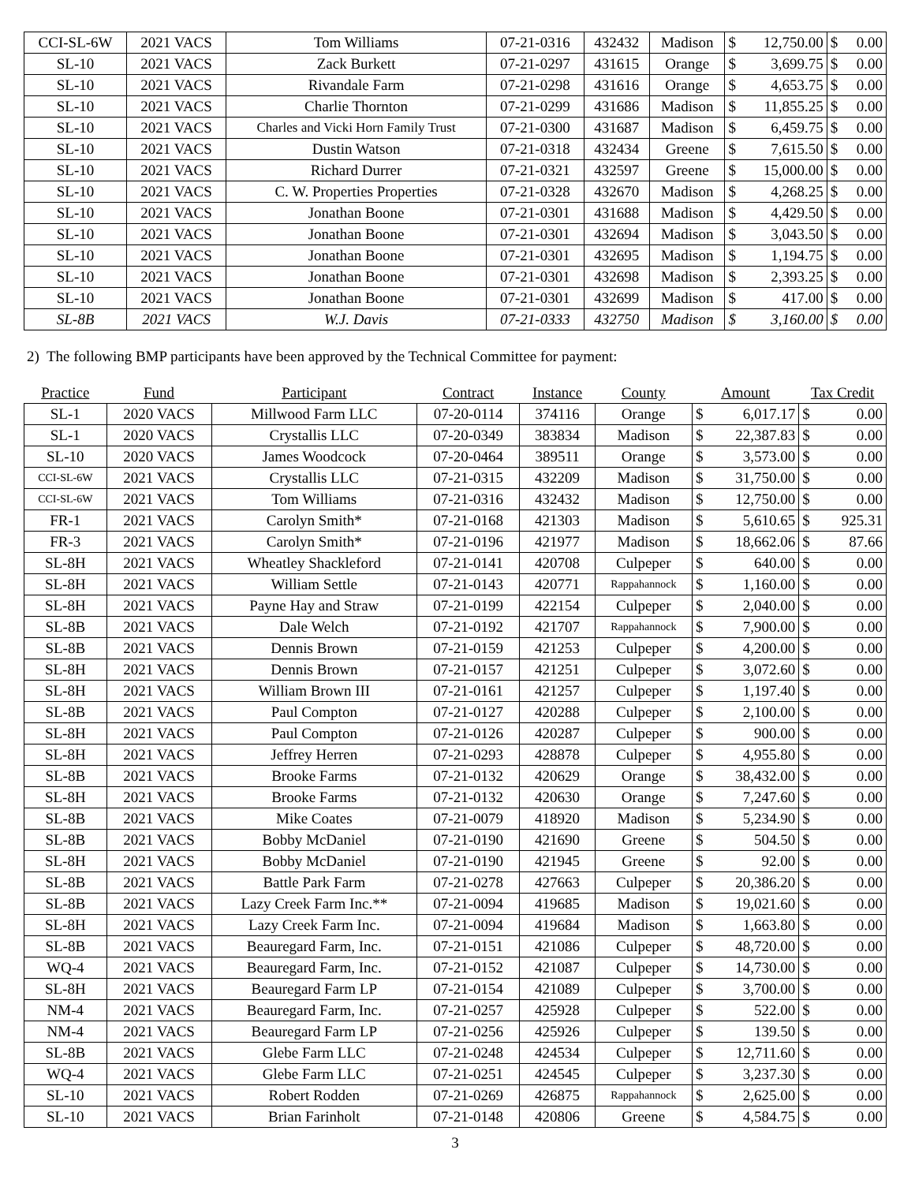| CCI-SL-6W | 2021 VACS | Tom Williams | 07-21-0316 | 432432 | Madison | $ | 12,750.00 | $ | 0.00 |
| SL-10 | 2021 VACS | Zack Burkett | 07-21-0297 | 431615 | Orange | $ | 3,699.75 | $ | 0.00 |
| SL-10 | 2021 VACS | Rivandale Farm | 07-21-0298 | 431616 | Orange | $ | 4,653.75 | $ | 0.00 |
| SL-10 | 2021 VACS | Charlie Thornton | 07-21-0299 | 431686 | Madison | $ | 11,855.25 | $ | 0.00 |
| SL-10 | 2021 VACS | Charles and Vicki Horn Family Trust | 07-21-0300 | 431687 | Madison | $ | 6,459.75 | $ | 0.00 |
| SL-10 | 2021 VACS | Dustin Watson | 07-21-0318 | 432434 | Greene | $ | 7,615.50 | $ | 0.00 |
| SL-10 | 2021 VACS | Richard Durrer | 07-21-0321 | 432597 | Greene | $ | 15,000.00 | $ | 0.00 |
| SL-10 | 2021 VACS | C. W. Properties Properties | 07-21-0328 | 432670 | Madison | $ | 4,268.25 | $ | 0.00 |
| SL-10 | 2021 VACS | Jonathan Boone | 07-21-0301 | 431688 | Madison | $ | 4,429.50 | $ | 0.00 |
| SL-10 | 2021 VACS | Jonathan Boone | 07-21-0301 | 432694 | Madison | $ | 3,043.50 | $ | 0.00 |
| SL-10 | 2021 VACS | Jonathan Boone | 07-21-0301 | 432695 | Madison | $ | 1,194.75 | $ | 0.00 |
| SL-10 | 2021 VACS | Jonathan Boone | 07-21-0301 | 432698 | Madison | $ | 2,393.25 | $ | 0.00 |
| SL-10 | 2021 VACS | Jonathan Boone | 07-21-0301 | 432699 | Madison | $ | 417.00 | $ | 0.00 |
| SL-8B | 2021 VACS | W.J. Davis | 07-21-0333 | 432750 | Madison | $ | 3,160.00 | $ | 0.00 |
2) The following BMP participants have been approved by the Technical Committee for payment:
| Practice | Fund | Participant | Contract | Instance | County | Amount | | Tax Credit | |
| --- | --- | --- | --- | --- | --- | --- | --- | --- | --- |
| SL-1 | 2020 VACS | Millwood Farm LLC | 07-20-0114 | 374116 | Orange | $ | 6,017.17 | $ | 0.00 |
| SL-1 | 2020 VACS | Crystallis LLC | 07-20-0349 | 383834 | Madison | $ | 22,387.83 | $ | 0.00 |
| SL-10 | 2020 VACS | James Woodcock | 07-20-0464 | 389511 | Orange | $ | 3,573.00 | $ | 0.00 |
| CCI-SL-6W | 2021 VACS | Crystallis LLC | 07-21-0315 | 432209 | Madison | $ | 31,750.00 | $ | 0.00 |
| CCI-SL-6W | 2021 VACS | Tom Williams | 07-21-0316 | 432432 | Madison | $ | 12,750.00 | $ | 0.00 |
| FR-1 | 2021 VACS | Carolyn Smith* | 07-21-0168 | 421303 | Madison | $ | 5,610.65 | $ | 925.31 |
| FR-3 | 2021 VACS | Carolyn Smith* | 07-21-0196 | 421977 | Madison | $ | 18,662.06 | $ | 87.66 |
| SL-8H | 2021 VACS | Wheatley Shackleford | 07-21-0141 | 420708 | Culpeper | $ | 640.00 | $ | 0.00 |
| SL-8H | 2021 VACS | William Settle | 07-21-0143 | 420771 | Rappahannock | $ | 1,160.00 | $ | 0.00 |
| SL-8H | 2021 VACS | Payne Hay and Straw | 07-21-0199 | 422154 | Culpeper | $ | 2,040.00 | $ | 0.00 |
| SL-8B | 2021 VACS | Dale Welch | 07-21-0192 | 421707 | Rappahannock | $ | 7,900.00 | $ | 0.00 |
| SL-8B | 2021 VACS | Dennis Brown | 07-21-0159 | 421253 | Culpeper | $ | 4,200.00 | $ | 0.00 |
| SL-8H | 2021 VACS | Dennis Brown | 07-21-0157 | 421251 | Culpeper | $ | 3,072.60 | $ | 0.00 |
| SL-8H | 2021 VACS | William Brown III | 07-21-0161 | 421257 | Culpeper | $ | 1,197.40 | $ | 0.00 |
| SL-8B | 2021 VACS | Paul Compton | 07-21-0127 | 420288 | Culpeper | $ | 2,100.00 | $ | 0.00 |
| SL-8H | 2021 VACS | Paul Compton | 07-21-0126 | 420287 | Culpeper | $ | 900.00 | $ | 0.00 |
| SL-8H | 2021 VACS | Jeffrey Herren | 07-21-0293 | 428878 | Culpeper | $ | 4,955.80 | $ | 0.00 |
| SL-8B | 2021 VACS | Brooke Farms | 07-21-0132 | 420629 | Orange | $ | 38,432.00 | $ | 0.00 |
| SL-8H | 2021 VACS | Brooke Farms | 07-21-0132 | 420630 | Orange | $ | 7,247.60 | $ | 0.00 |
| SL-8B | 2021 VACS | Mike Coates | 07-21-0079 | 418920 | Madison | $ | 5,234.90 | $ | 0.00 |
| SL-8B | 2021 VACS | Bobby McDaniel | 07-21-0190 | 421690 | Greene | $ | 504.50 | $ | 0.00 |
| SL-8H | 2021 VACS | Bobby McDaniel | 07-21-0190 | 421945 | Greene | $ | 92.00 | $ | 0.00 |
| SL-8B | 2021 VACS | Battle Park Farm | 07-21-0278 | 427663 | Culpeper | $ | 20,386.20 | $ | 0.00 |
| SL-8B | 2021 VACS | Lazy Creek Farm Inc.** | 07-21-0094 | 419685 | Madison | $ | 19,021.60 | $ | 0.00 |
| SL-8H | 2021 VACS | Lazy Creek Farm Inc. | 07-21-0094 | 419684 | Madison | $ | 1,663.80 | $ | 0.00 |
| SL-8B | 2021 VACS | Beauregard Farm, Inc. | 07-21-0151 | 421086 | Culpeper | $ | 48,720.00 | $ | 0.00 |
| WQ-4 | 2021 VACS | Beauregard Farm, Inc. | 07-21-0152 | 421087 | Culpeper | $ | 14,730.00 | $ | 0.00 |
| SL-8H | 2021 VACS | Beauregard Farm LP | 07-21-0154 | 421089 | Culpeper | $ | 3,700.00 | $ | 0.00 |
| NM-4 | 2021 VACS | Beauregard Farm, Inc. | 07-21-0257 | 425928 | Culpeper | $ | 522.00 | $ | 0.00 |
| NM-4 | 2021 VACS | Beauregard Farm LP | 07-21-0256 | 425926 | Culpeper | $ | 139.50 | $ | 0.00 |
| SL-8B | 2021 VACS | Glebe Farm LLC | 07-21-0248 | 424534 | Culpeper | $ | 12,711.60 | $ | 0.00 |
| WQ-4 | 2021 VACS | Glebe Farm LLC | 07-21-0251 | 424545 | Culpeper | $ | 3,237.30 | $ | 0.00 |
| SL-10 | 2021 VACS | Robert Rodden | 07-21-0269 | 426875 | Rappahannock | $ | 2,625.00 | $ | 0.00 |
| SL-10 | 2021 VACS | Brian Farinholt | 07-21-0148 | 420806 | Greene | $ | 4,584.75 | $ | 0.00 |
3